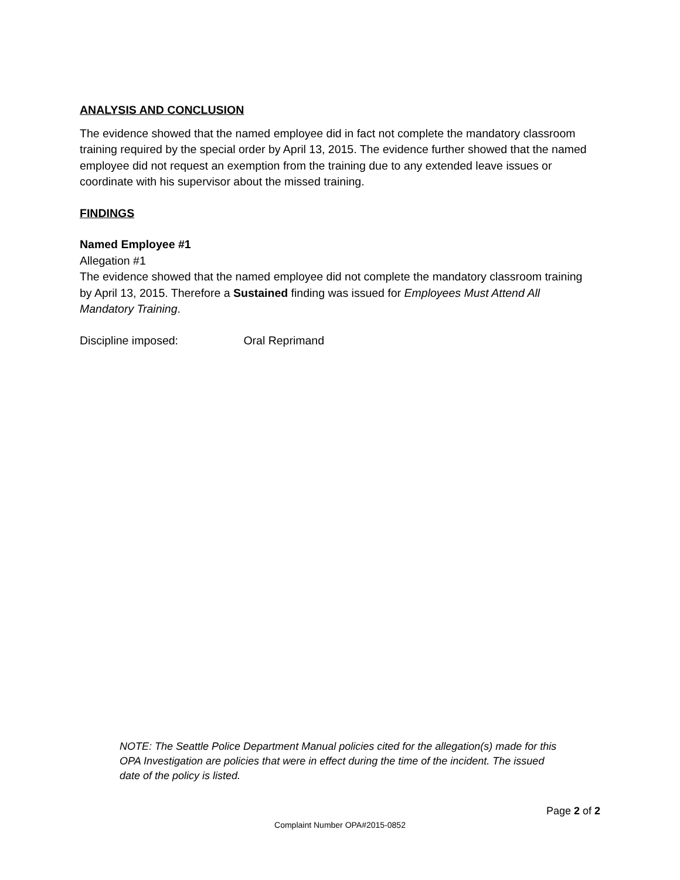ANALYSIS AND CONCLUSION
The evidence showed that the named employee did in fact not complete the mandatory classroom training required by the special order by April 13, 2015. The evidence further showed that the named employee did not request an exemption from the training due to any extended leave issues or coordinate with his supervisor about the missed training.
FINDINGS
Named Employee #1
Allegation #1
The evidence showed that the named employee did not complete the mandatory classroom training by April 13, 2015. Therefore a Sustained finding was issued for Employees Must Attend All Mandatory Training.
Discipline imposed: Oral Reprimand
NOTE: The Seattle Police Department Manual policies cited for the allegation(s) made for this OPA Investigation are policies that were in effect during the time of the incident. The issued date of the policy is listed.
Page 2 of 2
Complaint Number OPA#2015-0852